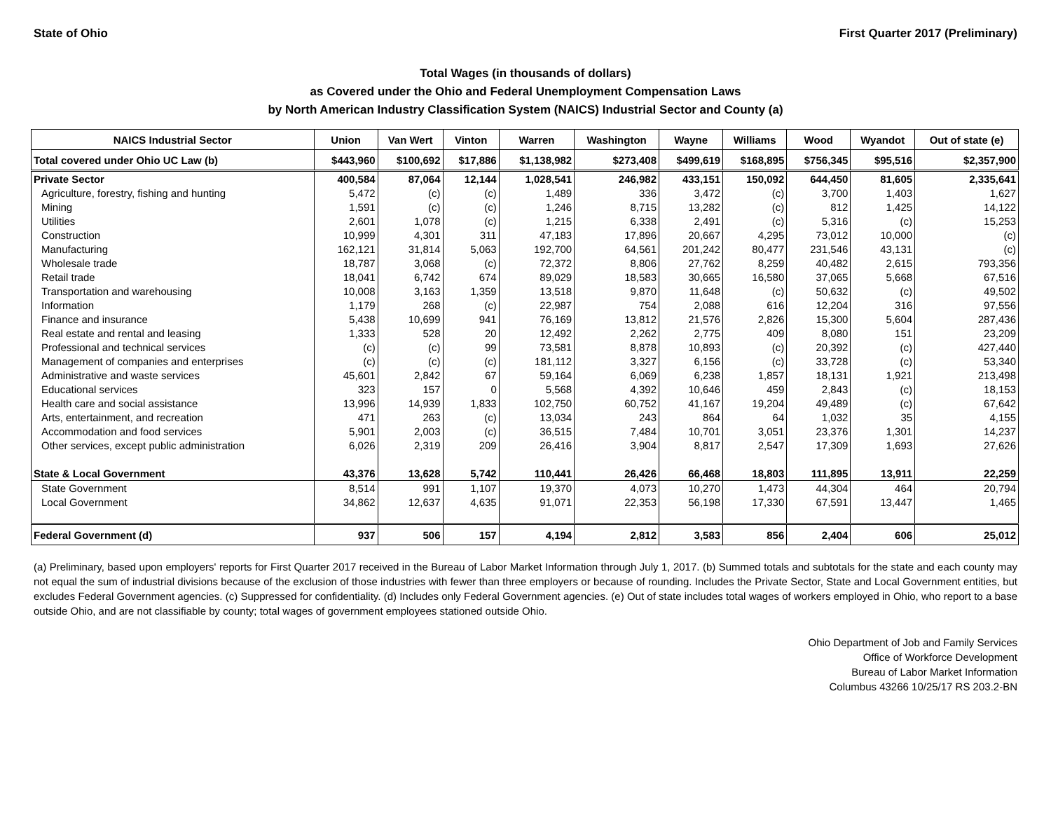State of Ohio First Quarter 2017 (Preliminary)
Total Wages (in thousands of dollars)
as Covered under the Ohio and Federal Unemployment Compensation Laws
by North American Industry Classification System (NAICS) Industrial Sector and County (a)
| NAICS Industrial Sector | Union | Van Wert | Vinton | Warren | Washington | Wayne | Williams | Wood | Wyandot | Out of state (e) |
| --- | --- | --- | --- | --- | --- | --- | --- | --- | --- | --- |
| Total covered under Ohio UC Law (b) | $443,960 | $100,692 | $17,886 | $1,138,982 | $273,408 | $499,619 | $168,895 | $756,345 | $95,516 | $2,357,900 |
| Private Sector | 400,584 | 87,064 | 12,144 | 1,028,541 | 246,982 | 433,151 | 150,092 | 644,450 | 81,605 | 2,335,641 |
| Agriculture, forestry, fishing and hunting | 5,472 | (c) | (c) | 1,489 | 336 | 3,472 | (c) | 3,700 | 1,403 | 1,627 |
| Mining | 1,591 | (c) | (c) | 1,246 | 8,715 | 13,282 | (c) | 812 | 1,425 | 14,122 |
| Utilities | 2,601 | 1,078 | (c) | 1,215 | 6,338 | 2,491 | (c) | 5,316 | (c) | 15,253 |
| Construction | 10,999 | 4,301 | 311 | 47,183 | 17,896 | 20,667 | 4,295 | 73,012 | 10,000 | (c) |
| Manufacturing | 162,121 | 31,814 | 5,063 | 192,700 | 64,561 | 201,242 | 80,477 | 231,546 | 43,131 | (c) |
| Wholesale trade | 18,787 | 3,068 | (c) | 72,372 | 8,806 | 27,762 | 8,259 | 40,482 | 2,615 | 793,356 |
| Retail trade | 18,041 | 6,742 | 674 | 89,029 | 18,583 | 30,665 | 16,580 | 37,065 | 5,668 | 67,516 |
| Transportation and warehousing | 10,008 | 3,163 | 1,359 | 13,518 | 9,870 | 11,648 | (c) | 50,632 | (c) | 49,502 |
| Information | 1,179 | 268 | (c) | 22,987 | 754 | 2,088 | 616 | 12,204 | 316 | 97,556 |
| Finance and insurance | 5,438 | 10,699 | 941 | 76,169 | 13,812 | 21,576 | 2,826 | 15,300 | 5,604 | 287,436 |
| Real estate and rental and leasing | 1,333 | 528 | 20 | 12,492 | 2,262 | 2,775 | 409 | 8,080 | 151 | 23,209 |
| Professional and technical services | (c) | (c) | 99 | 73,581 | 8,878 | 10,893 | (c) | 20,392 | (c) | 427,440 |
| Management of companies and enterprises | (c) | (c) | (c) | 181,112 | 3,327 | 6,156 | (c) | 33,728 | (c) | 53,340 |
| Administrative and waste services | 45,601 | 2,842 | 67 | 59,164 | 6,069 | 6,238 | 1,857 | 18,131 | 1,921 | 213,498 |
| Educational services | 323 | 157 | 0 | 5,568 | 4,392 | 10,646 | 459 | 2,843 | (c) | 18,153 |
| Health care and social assistance | 13,996 | 14,939 | 1,833 | 102,750 | 60,752 | 41,167 | 19,204 | 49,489 | (c) | 67,642 |
| Arts, entertainment, and recreation | 471 | 263 | (c) | 13,034 | 243 | 864 | 64 | 1,032 | 35 | 4,155 |
| Accommodation and food services | 5,901 | 2,003 | (c) | 36,515 | 7,484 | 10,701 | 3,051 | 23,376 | 1,301 | 14,237 |
| Other services, except public administration | 6,026 | 2,319 | 209 | 26,416 | 3,904 | 8,817 | 2,547 | 17,309 | 1,693 | 27,626 |
| State & Local Government | 43,376 | 13,628 | 5,742 | 110,441 | 26,426 | 66,468 | 18,803 | 111,895 | 13,911 | 22,259 |
| State Government | 8,514 | 991 | 1,107 | 19,370 | 4,073 | 10,270 | 1,473 | 44,304 | 464 | 20,794 |
| Local Government | 34,862 | 12,637 | 4,635 | 91,071 | 22,353 | 56,198 | 17,330 | 67,591 | 13,447 | 1,465 |
| Federal Government (d) | 937 | 506 | 157 | 4,194 | 2,812 | 3,583 | 856 | 2,404 | 606 | 25,012 |
(a) Preliminary, based upon employers' reports for First Quarter 2017 received in the Bureau of Labor Market Information through July 1, 2017. (b) Summed totals and subtotals for the state and each county may not equal the sum of industrial divisions because of the exclusion of those industries with fewer than three employers or because of rounding. Includes the Private Sector, State and Local Government entities, but excludes Federal Government agencies. (c) Suppressed for confidentiality. (d) Includes only Federal Government agencies. (e) Out of state includes total wages of workers employed in Ohio, who report to a base outside Ohio, and are not classifiable by county; total wages of government employees stationed outside Ohio.
Ohio Department of Job and Family Services
Office of Workforce Development
Bureau of Labor Market Information
Columbus 43266 10/25/17 RS 203.2-BN